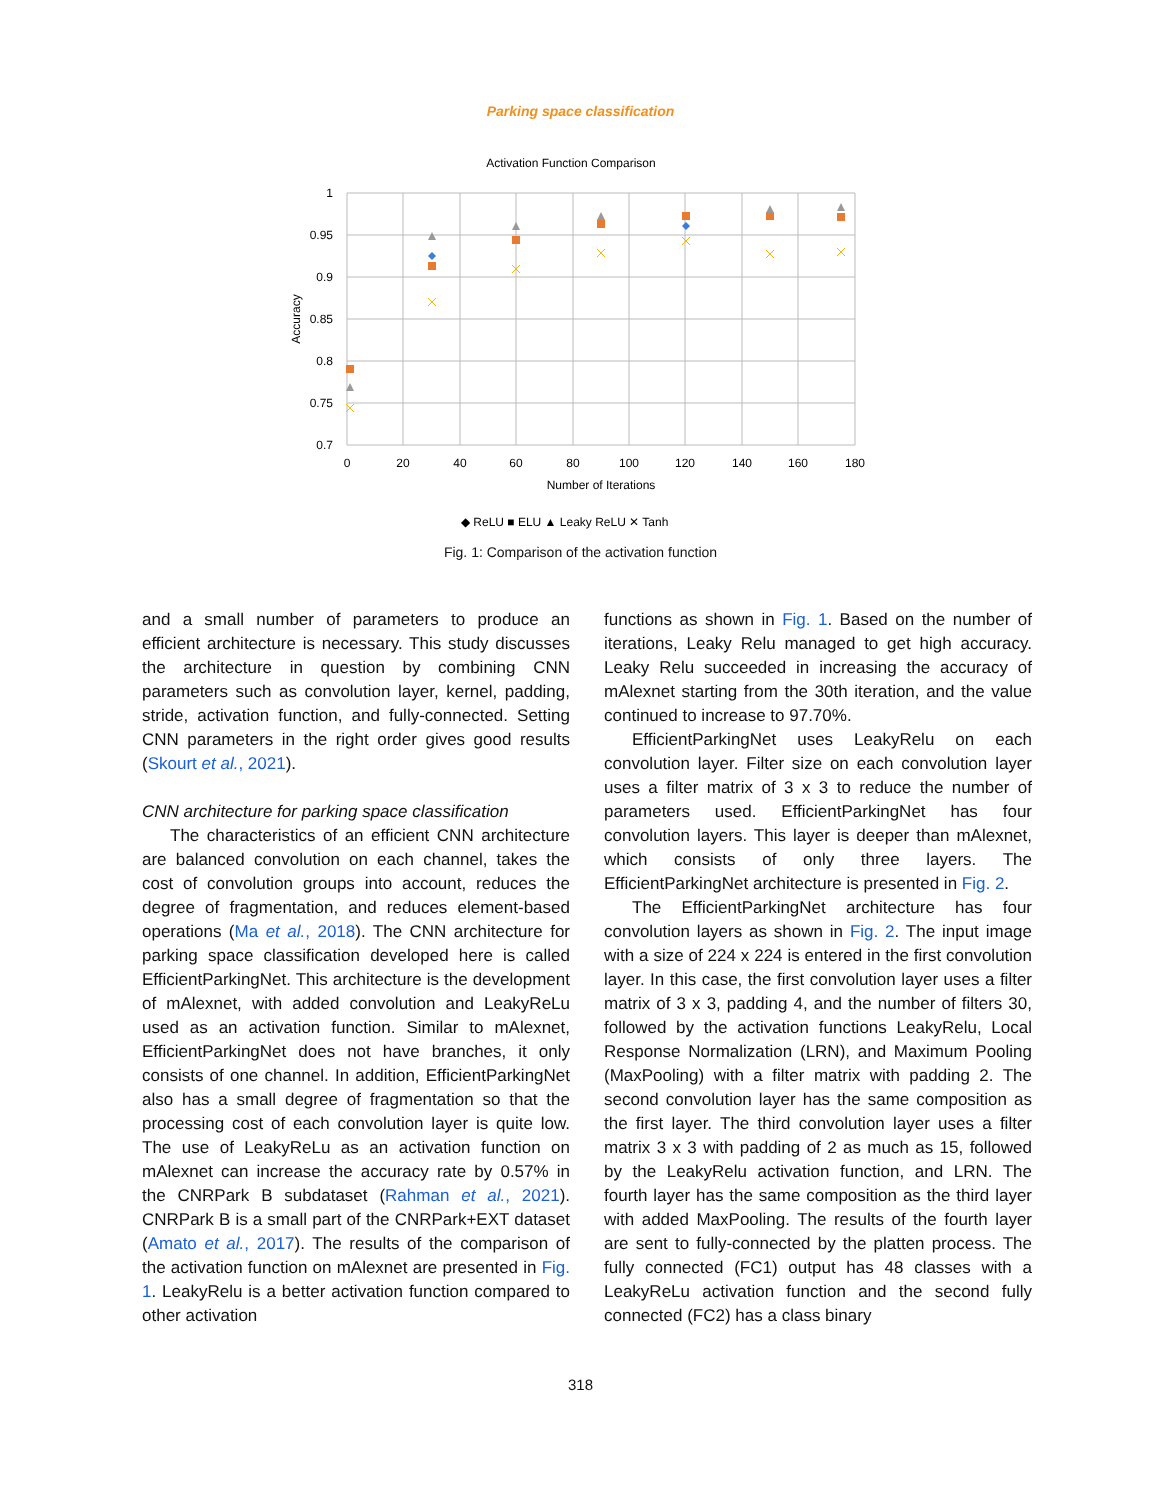Parking space classification
Activation Function Comparison
1
0.95
0.9
0.85
0.8
0.75
0.7
0
20
40
60
80
100
120
140
160
180
Number of Iterations
Accuracy
◆ ReLU ■ ELU ▲ Leaky ReLU ✕ Tanh
Fig. 1: Comparison of the activation function
and a small number of parameters to produce an efficient architecture is necessary. This study discusses the architecture in question by combining CNN parameters such as convolution layer, kernel, padding, stride, activation function, and fully-connected. Setting CNN parameters in the right order gives good results (Skourt et al., 2021).
CNN architecture for parking space classification
The characteristics of an efficient CNN architecture are balanced convolution on each channel, takes the cost of convolution groups into account, reduces the degree of fragmentation, and reduces element-based operations (Ma et al., 2018). The CNN architecture for parking space classification developed here is called EfficientParkingNet. This architecture is the development of mAlexnet, with added convolution and LeakyReLu used as an activation function. Similar to mAlexnet, EfficientParkingNet does not have branches, it only consists of one channel. In addition, EfficientParkingNet also has a small degree of fragmentation so that the processing cost of each convolution layer is quite low. The use of LeakyReLu as an activation function on mAlexnet can increase the accuracy rate by 0.57% in the CNRPark B subdataset (Rahman et al., 2021). CNRPark B is a small part of the CNRPark+EXT dataset (Amato et al., 2017). The results of the comparison of the activation function on mAlexnet are presented in Fig. 1. LeakyRelu is a better activation function compared to other activation
functions as shown in Fig. 1. Based on the number of iterations, Leaky Relu managed to get high accuracy. Leaky Relu succeeded in increasing the accuracy of mAlexnet starting from the 30th iteration, and the value continued to increase to 97.70%.
EfficientParkingNet uses LeakyRelu on each convolution layer. Filter size on each convolution layer uses a filter matrix of 3 x 3 to reduce the number of parameters used. EfficientParkingNet has four convolution layers. This layer is deeper than mAlexnet, which consists of only three layers. The EfficientParkingNet architecture is presented in Fig. 2.
The EfficientParkingNet architecture has four convolution layers as shown in Fig. 2. The input image with a size of 224 x 224 is entered in the first convolution layer. In this case, the first convolution layer uses a filter matrix of 3 x 3, padding 4, and the number of filters 30, followed by the activation functions LeakyRelu, Local Response Normalization (LRN), and Maximum Pooling (MaxPooling) with a filter matrix with padding 2. The second convolution layer has the same composition as the first layer. The third convolution layer uses a filter matrix 3 x 3 with padding of 2 as much as 15, followed by the LeakyRelu activation function, and LRN. The fourth layer has the same composition as the third layer with added MaxPooling. The results of the fourth layer are sent to fully-connected by the platten process. The fully connected (FC1) output has 48 classes with a LeakyReLu activation function and the second fully connected (FC2) has a class binary
318